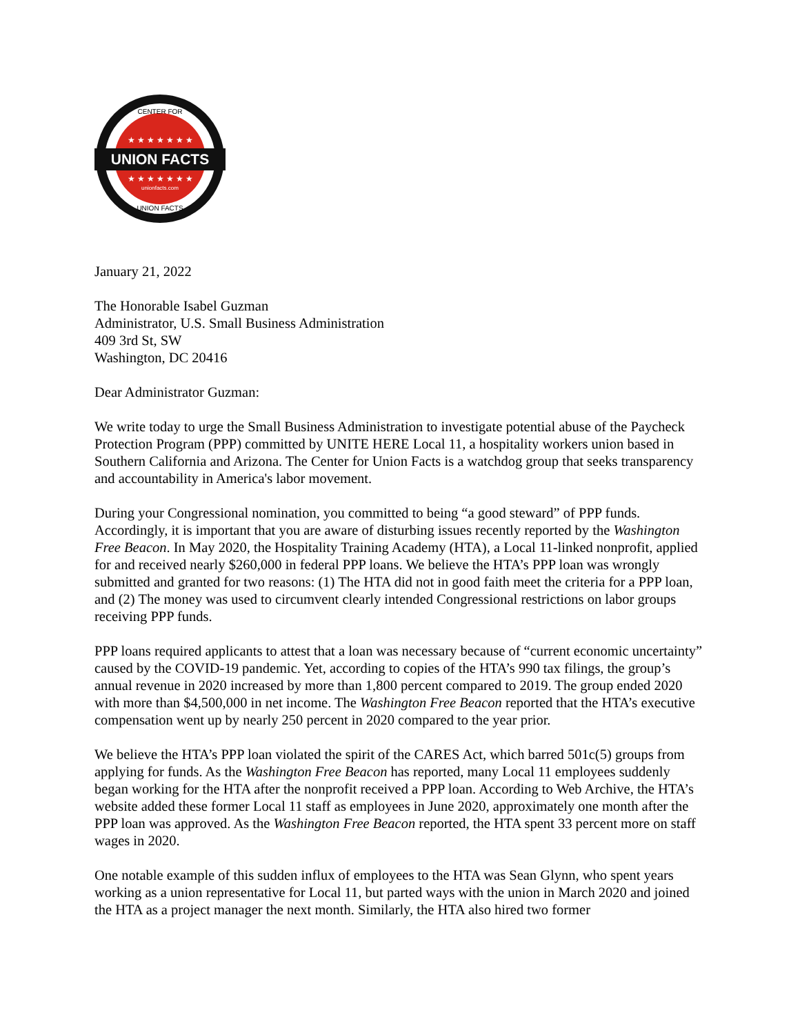UNION FACTS
★ ★ ★ ★ ★ ★ ★
★ ★ ★ ★ ★ ★ ★
unionfacts.com
CENTER FOR
UNION FACTS
January 21, 2022
The Honorable Isabel Guzman
Administrator, U.S. Small Business Administration
409 3rd St, SW
Washington, DC 20416
Dear Administrator Guzman:
We write today to urge the Small Business Administration to investigate potential abuse of the Paycheck Protection Program (PPP) committed by UNITE HERE Local 11, a hospitality workers union based in Southern California and Arizona. The Center for Union Facts is a watchdog group that seeks transparency and accountability in America's labor movement.
During your Congressional nomination, you committed to being “a good steward” of PPP funds. Accordingly, it is important that you are aware of disturbing issues recently reported by the Washington Free Beacon. In May 2020, the Hospitality Training Academy (HTA), a Local 11-linked nonprofit, applied for and received nearly $260,000 in federal PPP loans. We believe the HTA’s PPP loan was wrongly submitted and granted for two reasons: (1) The HTA did not in good faith meet the criteria for a PPP loan, and (2) The money was used to circumvent clearly intended Congressional restrictions on labor groups receiving PPP funds.
PPP loans required applicants to attest that a loan was necessary because of “current economic uncertainty” caused by the COVID-19 pandemic. Yet, according to copies of the HTA’s 990 tax filings, the group’s annual revenue in 2020 increased by more than 1,800 percent compared to 2019. The group ended 2020 with more than $4,500,000 in net income. The Washington Free Beacon reported that the HTA’s executive compensation went up by nearly 250 percent in 2020 compared to the year prior.
We believe the HTA’s PPP loan violated the spirit of the CARES Act, which barred 501c(5) groups from applying for funds. As the Washington Free Beacon has reported, many Local 11 employees suddenly began working for the HTA after the nonprofit received a PPP loan. According to Web Archive, the HTA’s website added these former Local 11 staff as employees in June 2020, approximately one month after the PPP loan was approved. As the Washington Free Beacon reported, the HTA spent 33 percent more on staff wages in 2020.
One notable example of this sudden influx of employees to the HTA was Sean Glynn, who spent years working as a union representative for Local 11, but parted ways with the union in March 2020 and joined the HTA as a project manager the next month. Similarly, the HTA also hired two former